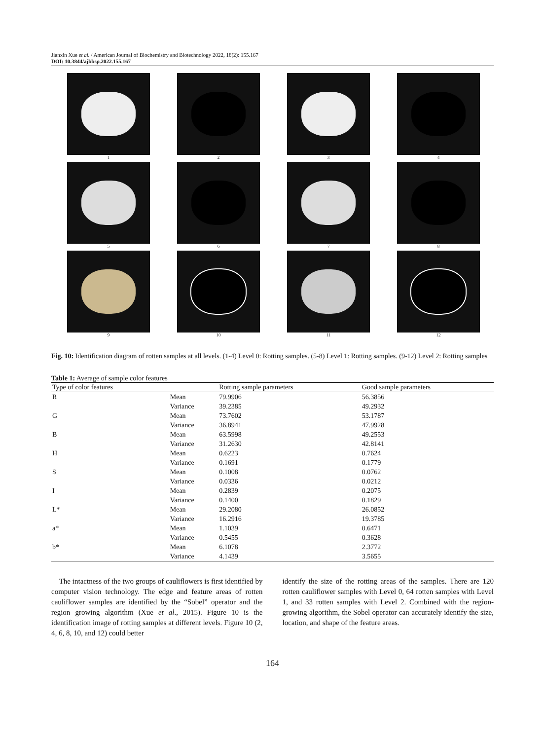Jianxin Xue et al. / American Journal of Biochemistry and Biotechnology 2022, 18(2): 155.167
DOI: 10.3844/ajbbsp.2022.155.167
1
2
3
4
5
6
7
8
9
10
11
12
Fig. 10: Identification diagram of rotten samples at all levels. (1-4) Level 0: Rotting samples. (5-8) Level 1: Rotting samples. (9-12) Level 2: Rotting samples
Table 1: Average of sample color features
| Type of color features | | Rotting sample parameters | Good sample parameters |
| --- | --- | --- | --- |
| R | Mean | 79.9906 | 56.3856 |
| | Variance | 39.2385 | 49.2932 |
| G | Mean | 73.7602 | 53.1787 |
| | Variance | 36.8941 | 47.9928 |
| B | Mean | 63.5998 | 49.2553 |
| | Variance | 31.2630 | 42.8141 |
| H | Mean | 0.6223 | 0.7624 |
| | Variance | 0.1691 | 0.1779 |
| S | Mean | 0.1008 | 0.0762 |
| | Variance | 0.0336 | 0.0212 |
| I | Mean | 0.2839 | 0.2075 |
| | Variance | 0.1400 | 0.1829 |
| L* | Mean | 29.2080 | 26.0852 |
| | Variance | 16.2916 | 19.3785 |
| a* | Mean | 1.1039 | 0.6471 |
| | Variance | 0.5455 | 0.3628 |
| b* | Mean | 6.1078 | 2.3772 |
| | Variance | 4.1439 | 3.5655 |
The intactness of the two groups of cauliflowers is first identified by computer vision technology. The edge and feature areas of rotten cauliflower samples are identified by the “Sobel” operator and the region growing algorithm (Xue et al., 2015). Figure 10 is the identification image of rotting samples at different levels. Figure 10 (2, 4, 6, 8, 10, and 12) could better
identify the size of the rotting areas of the samples. There are 120 rotten cauliflower samples with Level 0, 64 rotten samples with Level 1, and 33 rotten samples with Level 2. Combined with the region-growing algorithm, the Sobel operator can accurately identify the size, location, and shape of the feature areas.
164